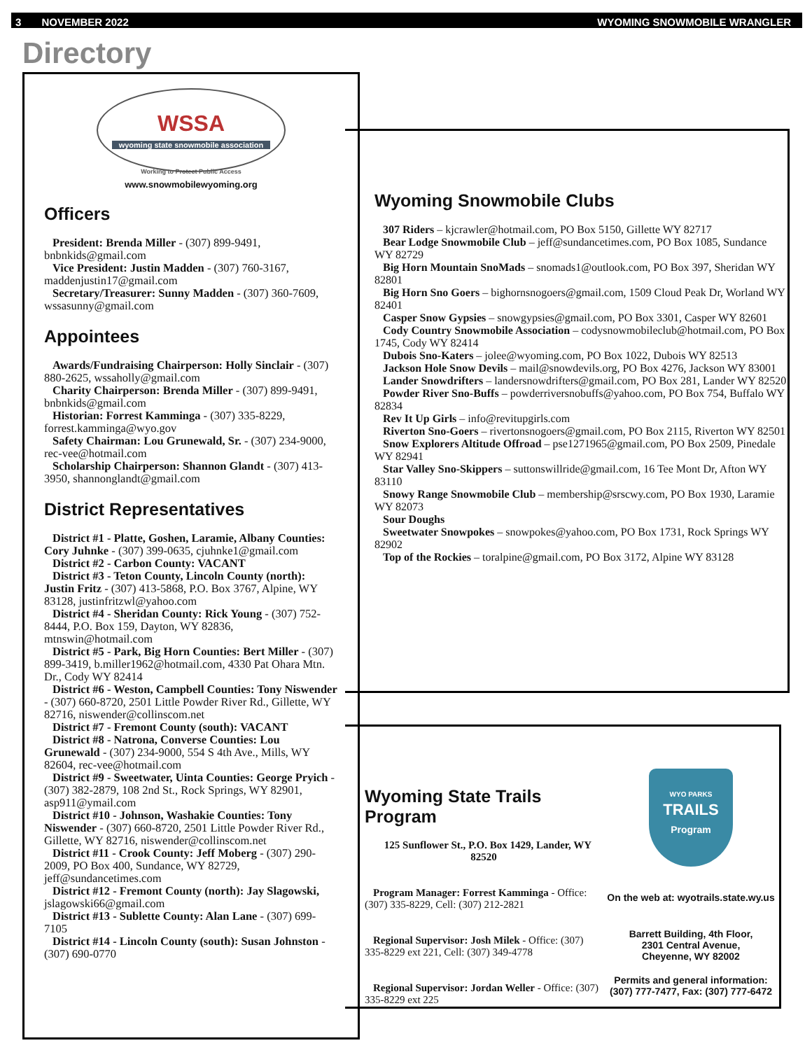3 NOVEMBER 2022 WYOMING SNOWMOBILE WRANGLER
Directory
WSSA
wyoming state snowmobile association
Working to Protect Public Access
www.snowmobilewyoming.org
Officers
President: Brenda Miller - (307) 899-9491, bnbnkids@gmail.com
Vice President: Justin Madden - (307) 760-3167, maddenjustin17@gmail.com
Secretary/Treasurer: Sunny Madden - (307) 360-7609, wssasunny@gmail.com
Appointees
Awards/Fundraising Chairperson: Holly Sinclair - (307) 880-2625, wssaholly@gmail.com
Charity Chairperson: Brenda Miller - (307) 899-9491, bnbnkids@gmail.com
Historian: Forrest Kamminga - (307) 335-8229, forrest.kamminga@wyo.gov
Safety Chairman: Lou Grunewald, Sr. - (307) 234-9000, rec-vee@hotmail.com
Scholarship Chairperson: Shannon Glandt - (307) 413-3950, shannonglandt@gmail.com
District Representatives
District #1 - Platte, Goshen, Laramie, Albany Counties: Cory Juhnke - (307) 399-0635, cjuhnke1@gmail.com
District #2 - Carbon County: VACANT
District #3 - Teton County, Lincoln County (north): Justin Fritz - (307) 413-5868, P.O. Box 3767, Alpine, WY 83128, justinfritzwl@yahoo.com
District #4 - Sheridan County: Rick Young - (307) 752-8444, P.O. Box 159, Dayton, WY 82836, mtnswin@hotmail.com
District #5 - Park, Big Horn Counties: Bert Miller - (307) 899-3419, b.miller1962@hotmail.com, 4330 Pat Ohara Mtn. Dr., Cody WY 82414
District #6 - Weston, Campbell Counties: Tony Niswender - (307) 660-8720, 2501 Little Powder River Rd., Gillette, WY 82716, niswender@collinscom.net
District #7 - Fremont County (south): VACANT
District #8 - Natrona, Converse Counties: Lou Grunewald - (307) 234-9000, 554 S 4th Ave., Mills, WY 82604, rec-vee@hotmail.com
District #9 - Sweetwater, Uinta Counties: George Pryich - (307) 382-2879, 108 2nd St., Rock Springs, WY 82901, asp911@ymail.com
District #10 - Johnson, Washakie Counties: Tony Niswender - (307) 660-8720, 2501 Little Powder River Rd., Gillette, WY 82716, niswender@collinscom.net
District #11 - Crook County: Jeff Moberg - (307) 290-2009, PO Box 400, Sundance, WY 82729, jeff@sundancetimes.com
District #12 - Fremont County (north): Jay Slagowski, jslagowski66@gmail.com
District #13 - Sublette County: Alan Lane - (307) 699-7105
District #14 - Lincoln County (south): Susan Johnston - (307) 690-0770
Wyoming Snowmobile Clubs
307 Riders – kjcrawler@hotmail.com, PO Box 5150, Gillette WY 82717
Bear Lodge Snowmobile Club – jeff@sundancetimes.com, PO Box 1085, Sundance WY 82729
Big Horn Mountain SnoMads – snomads1@outlook.com, PO Box 397, Sheridan WY 82801
Big Horn Sno Goers – bighornsnogoers@gmail.com, 1509 Cloud Peak Dr, Worland WY 82401
Casper Snow Gypsies – snowgypsies@gmail.com, PO Box 3301, Casper WY 82601
Cody Country Snowmobile Association – codysnowmobileclub@hotmail.com, PO Box 1745, Cody WY 82414
Dubois Sno-Katers – jolee@wyoming.com, PO Box 1022, Dubois WY 82513
Jackson Hole Snow Devils – mail@snowdevils.org, PO Box 4276, Jackson WY 83001
Lander Snowdrifters – landersnowdrifters@gmail.com, PO Box 281, Lander WY 82520
Powder River Sno-Buffs – powderriversnobuffs@yahoo.com, PO Box 754, Buffalo WY 82834
Rev It Up Girls – info@revitupgirls.com
Riverton Sno-Goers – rivertonsnogoers@gmail.com, PO Box 2115, Riverton WY 82501
Snow Explorers Altitude Offroad – pse1271965@gmail.com, PO Box 2509, Pinedale WY 82941
Star Valley Sno-Skippers – suttonswillride@gmail.com, 16 Tee Mont Dr, Afton WY 83110
Snowy Range Snowmobile Club – membership@srscwy.com, PO Box 1930, Laramie WY 82073
Sour Doughs
Sweetwater Snowpokes – snowpokes@yahoo.com, PO Box 1731, Rock Springs WY 82902
Top of the Rockies – toralpine@gmail.com, PO Box 3172, Alpine WY 83128
Wyoming State Trails Program
125 Sunflower St., P.O. Box 1429, Lander, WY 82520
Program Manager: Forrest Kamminga - Office: (307) 335-8229, Cell: (307) 212-2821
Regional Supervisor: Josh Milek - Office: (307) 335-8229 ext 221, Cell: (307) 349-4778
Regional Supervisor: Jordan Weller - Office: (307) 335-8229 ext 225
WYO PARKS
TRAILS
Program
On the web at: wyotrails.state.wy.us
Barrett Building, 4th Floor,
2301 Central Avenue,
Cheyenne, WY 82002
Permits and general information: (307) 777-7477, Fax: (307) 777-6472